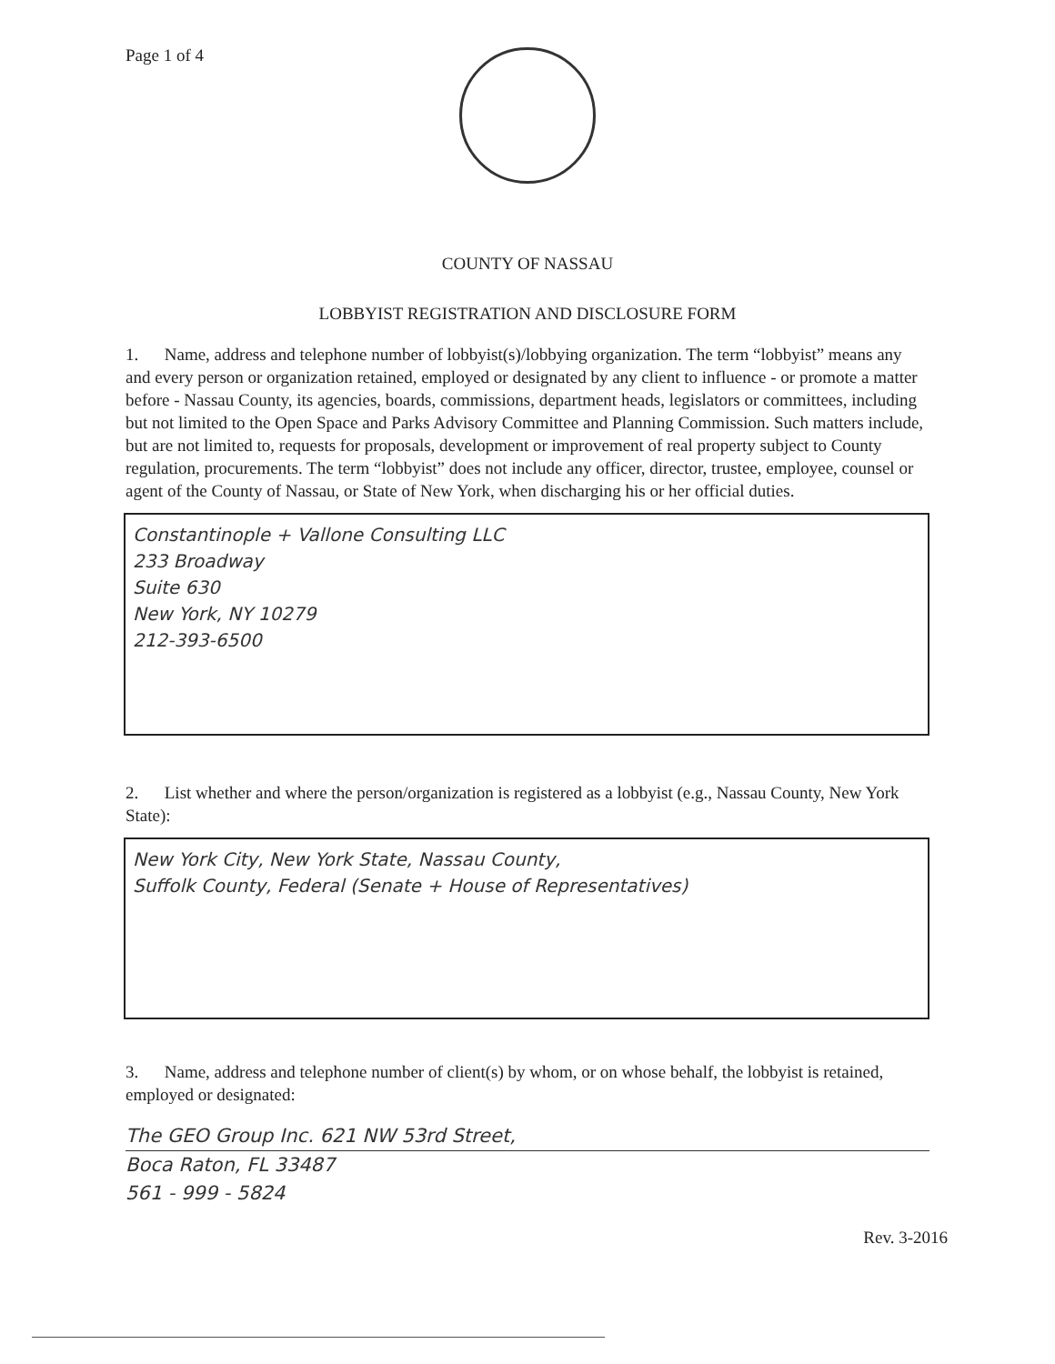Page 1 of 4
COUNTY OF NASSAU
LOBBYIST REGISTRATION AND DISCLOSURE FORM
1. Name, address and telephone number of lobbyist(s)/lobbying organization. The term “lobbyist” means any and every person or organization retained, employed or designated by any client to influence - or promote a matter before - Nassau County, its agencies, boards, commissions, department heads, legislators or committees, including but not limited to the Open Space and Parks Advisory Committee and Planning Commission. Such matters include, but are not limited to, requests for proposals, development or improvement of real property subject to County regulation, procurements. The term “lobbyist” does not include any officer, director, trustee, employee, counsel or agent of the County of Nassau, or State of New York, when discharging his or her official duties.
Constantinople + Vallone Consulting LLC
233 Broadway
Suite 630
New York, NY 10279
212-393-6500
2. List whether and where the person/organization is registered as a lobbyist (e.g., Nassau County, New York State):
New York City, New York State, Nassau County,
Suffolk County, Federal (Senate + House of Representatives)
3. Name, address and telephone number of client(s) by whom, or on whose behalf, the lobbyist is retained, employed or designated:
The GEO Group Inc. 621 NW 53rd Street,
Boca Raton, FL 33487
561 - 999 - 5824
Rev. 3-2016